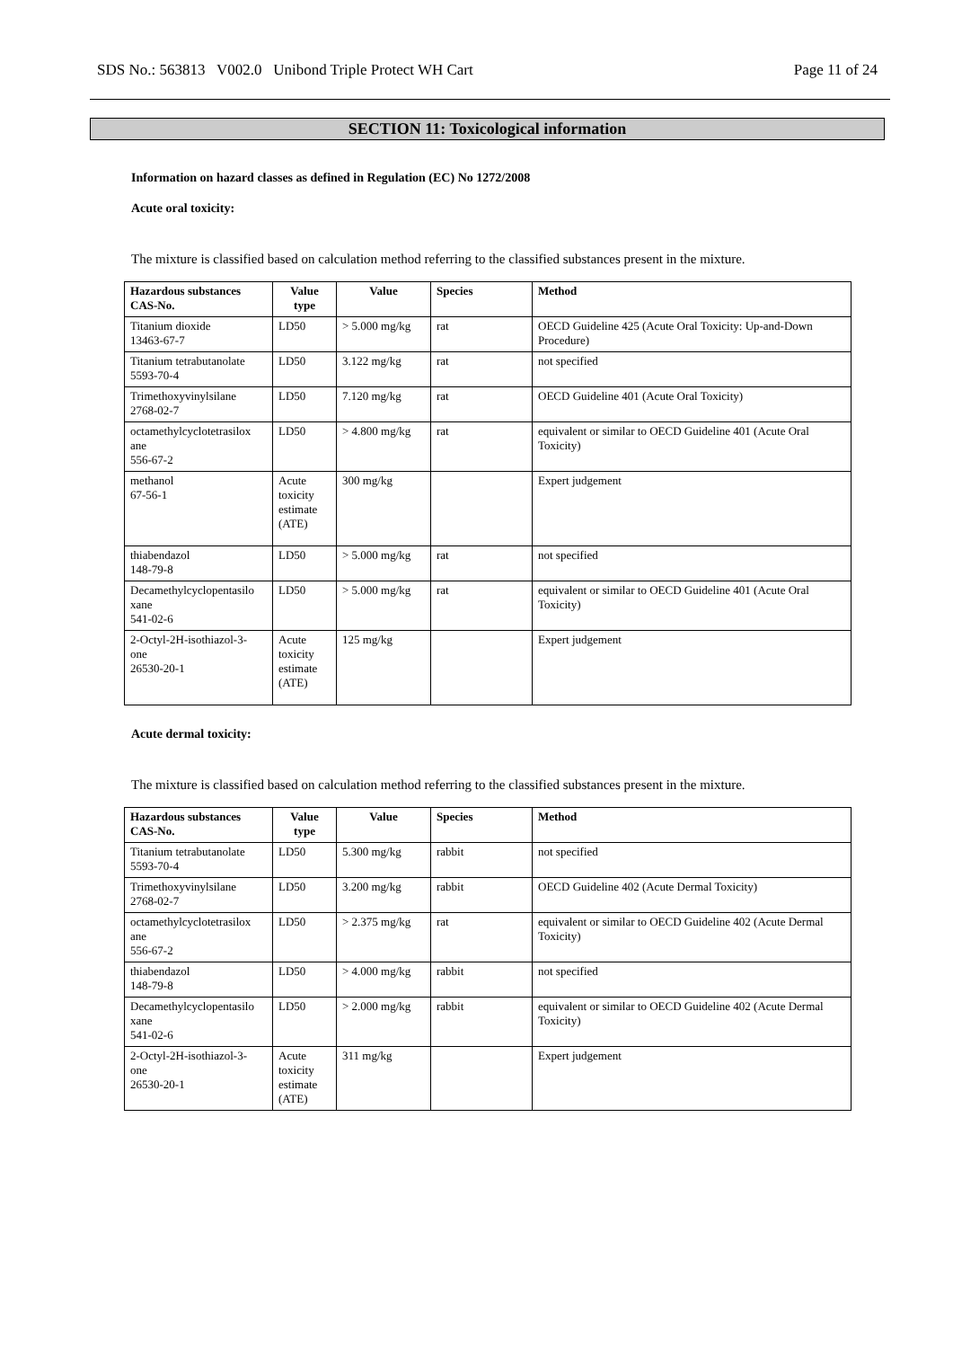SDS No.: 563813 V002.0 Unibond Triple Protect WH Cart Page 11 of 24
SECTION 11: Toxicological information
Information on hazard classes as defined in Regulation (EC) No 1272/2008
Acute oral toxicity:
The mixture is classified based on calculation method referring to the classified substances present in the mixture.
| Hazardous substances CAS-No. | Value type | Value | Species | Method |
| --- | --- | --- | --- | --- |
| Titanium dioxide 13463-67-7 | LD50 | > 5.000 mg/kg | rat | OECD Guideline 425 (Acute Oral Toxicity: Up-and-Down Procedure) |
| Titanium tetrabutanolate 5593-70-4 | LD50 | 3.122 mg/kg | rat | not specified |
| Trimethoxyvinylsilane 2768-02-7 | LD50 | 7.120 mg/kg | rat | OECD Guideline 401 (Acute Oral Toxicity) |
| octamethylcyclotetrasilox ane 556-67-2 | LD50 | > 4.800 mg/kg | rat | equivalent or similar to OECD Guideline 401 (Acute Oral Toxicity) |
| methanol 67-56-1 | Acute toxicity estimate (ATE) | 300 mg/kg | | Expert judgement |
| thiabendazol 148-79-8 | LD50 | > 5.000 mg/kg | rat | not specified |
| Decamethylcyclopentasilo xane 541-02-6 | LD50 | > 5.000 mg/kg | rat | equivalent or similar to OECD Guideline 401 (Acute Oral Toxicity) |
| 2-Octyl-2H-isothiazol-3- one 26530-20-1 | Acute toxicity estimate (ATE) | 125 mg/kg | | Expert judgement |
Acute dermal toxicity:
The mixture is classified based on calculation method referring to the classified substances present in the mixture.
| Hazardous substances CAS-No. | Value type | Value | Species | Method |
| --- | --- | --- | --- | --- |
| Titanium tetrabutanolate 5593-70-4 | LD50 | 5.300 mg/kg | rabbit | not specified |
| Trimethoxyvinylsilane 2768-02-7 | LD50 | 3.200 mg/kg | rabbit | OECD Guideline 402 (Acute Dermal Toxicity) |
| octamethylcyclotetrasilox ane 556-67-2 | LD50 | > 2.375 mg/kg | rat | equivalent or similar to OECD Guideline 402 (Acute Dermal Toxicity) |
| thiabendazol 148-79-8 | LD50 | > 4.000 mg/kg | rabbit | not specified |
| Decamethylcyclopentasilo xane 541-02-6 | LD50 | > 2.000 mg/kg | rabbit | equivalent or similar to OECD Guideline 402 (Acute Dermal Toxicity) |
| 2-Octyl-2H-isothiazol-3- one 26530-20-1 | Acute toxicity estimate (ATE) | 311 mg/kg | | Expert judgement |